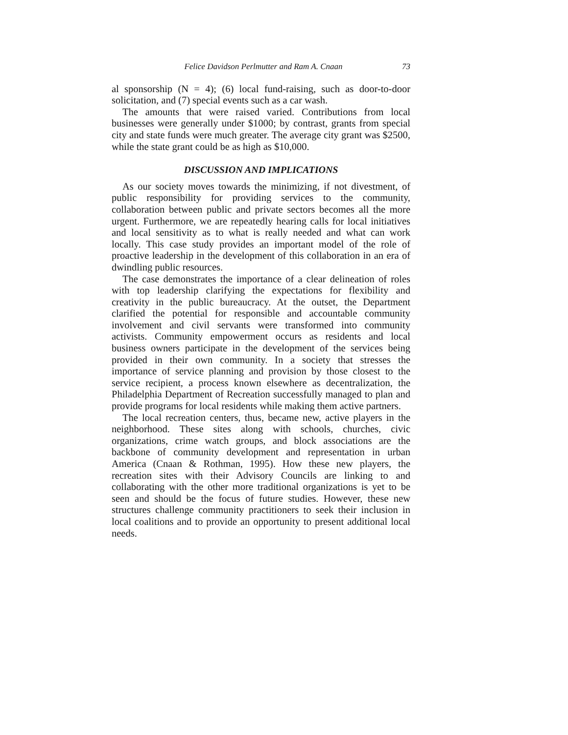Felice Davidson Perlmutter and Ram A. Cnaan 73
al sponsorship (N = 4); (6) local fund-raising, such as door-to-door solicitation, and (7) special events such as a car wash.
The amounts that were raised varied. Contributions from local businesses were generally under $1000; by contrast, grants from special city and state funds were much greater. The average city grant was $2500, while the state grant could be as high as $10,000.
DISCUSSION AND IMPLICATIONS
As our society moves towards the minimizing, if not divestment, of public responsibility for providing services to the community, collaboration between public and private sectors becomes all the more urgent. Furthermore, we are repeatedly hearing calls for local initiatives and local sensitivity as to what is really needed and what can work locally. This case study provides an important model of the role of proactive leadership in the development of this collaboration in an era of dwindling public resources.
The case demonstrates the importance of a clear delineation of roles with top leadership clarifying the expectations for flexibility and creativity in the public bureaucracy. At the outset, the Department clarified the potential for responsible and accountable community involvement and civil servants were transformed into community activists. Community empowerment occurs as residents and local business owners participate in the development of the services being provided in their own community. In a society that stresses the importance of service planning and provision by those closest to the service recipient, a process known elsewhere as decentralization, the Philadelphia Department of Recreation successfully managed to plan and provide programs for local residents while making them active partners.
The local recreation centers, thus, became new, active players in the neighborhood. These sites along with schools, churches, civic organizations, crime watch groups, and block associations are the backbone of community development and representation in urban America (Cnaan & Rothman, 1995). How these new players, the recreation sites with their Advisory Councils are linking to and collaborating with the other more traditional organizations is yet to be seen and should be the focus of future studies. However, these new structures challenge community practitioners to seek their inclusion in local coalitions and to provide an opportunity to present additional local needs.